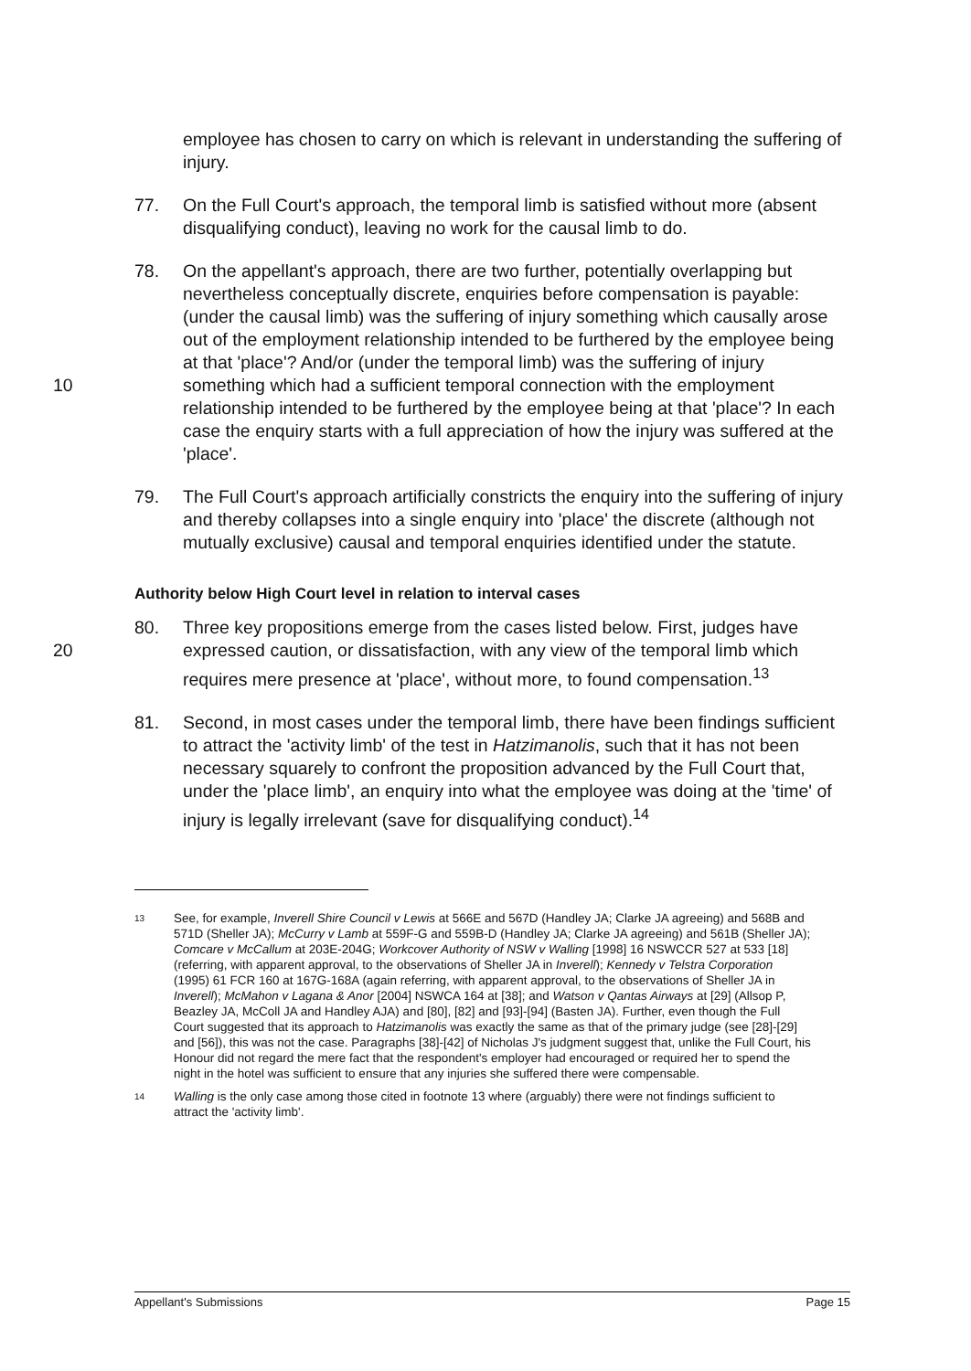employee has chosen to carry on which is relevant in understanding the suffering of injury.
77. On the Full Court's approach, the temporal limb is satisfied without more (absent disqualifying conduct), leaving no work for the causal limb to do.
10
78. On the appellant's approach, there are two further, potentially overlapping but nevertheless conceptually discrete, enquiries before compensation is payable: (under the causal limb) was the suffering of injury something which causally arose out of the employment relationship intended to be furthered by the employee being at that 'place'? And/or (under the temporal limb) was the suffering of injury something which had a sufficient temporal connection with the employment relationship intended to be furthered by the employee being at that 'place'? In each case the enquiry starts with a full appreciation of how the injury was suffered at the 'place'.
79. The Full Court's approach artificially constricts the enquiry into the suffering of injury and thereby collapses into a single enquiry into 'place' the discrete (although not mutually exclusive) causal and temporal enquiries identified under the statute.
Authority below High Court level in relation to interval cases
20
80. Three key propositions emerge from the cases listed below. First, judges have expressed caution, or dissatisfaction, with any view of the temporal limb which requires mere presence at 'place', without more, to found compensation.<sup>13</sup>
81. Second, in most cases under the temporal limb, there have been findings sufficient to attract the 'activity limb' of the test in Hatzimanolis, such that it has not been necessary squarely to confront the proposition advanced by the Full Court that, under the 'place limb', an enquiry into what the employee was doing at the 'time' of injury is legally irrelevant (save for disqualifying conduct).<sup>14</sup>
13 See, for example, Inverell Shire Council v Lewis at 566E and 567D (Handley JA; Clarke JA agreeing) and 568B and 571D (Sheller JA); McCurry v Lamb at 559F-G and 559B-D (Handley JA; Clarke JA agreeing) and 561B (Sheller JA); Comcare v McCallum at 203E-204G; Workcover Authority of NSW v Walling [1998] 16 NSWCCR 527 at 533 [18] (referring, with apparent approval, to the observations of Sheller JA in Inverell); Kennedy v Telstra Corporation (1995) 61 FCR 160 at 167G-168A (again referring, with apparent approval, to the observations of Sheller JA in Inverell); McMahon v Lagana & Anor [2004] NSWCA 164 at [38]; and Watson v Qantas Airways at [29] (Allsop P, Beazley JA, McColl JA and Handley AJA) and [80], [82] and [93]-[94] (Basten JA). Further, even though the Full Court suggested that its approach to Hatzimanolis was exactly the same as that of the primary judge (see [28]-[29] and [56]), this was not the case. Paragraphs [38]-[42] of Nicholas J's judgment suggest that, unlike the Full Court, his Honour did not regard the mere fact that the respondent's employer had encouraged or required her to spend the night in the hotel was sufficient to ensure that any injuries she suffered there were compensable.
14 Walling is the only case among those cited in footnote 13 where (arguably) there were not findings sufficient to attract the 'activity limb'.
Appellant's Submissions Page 15